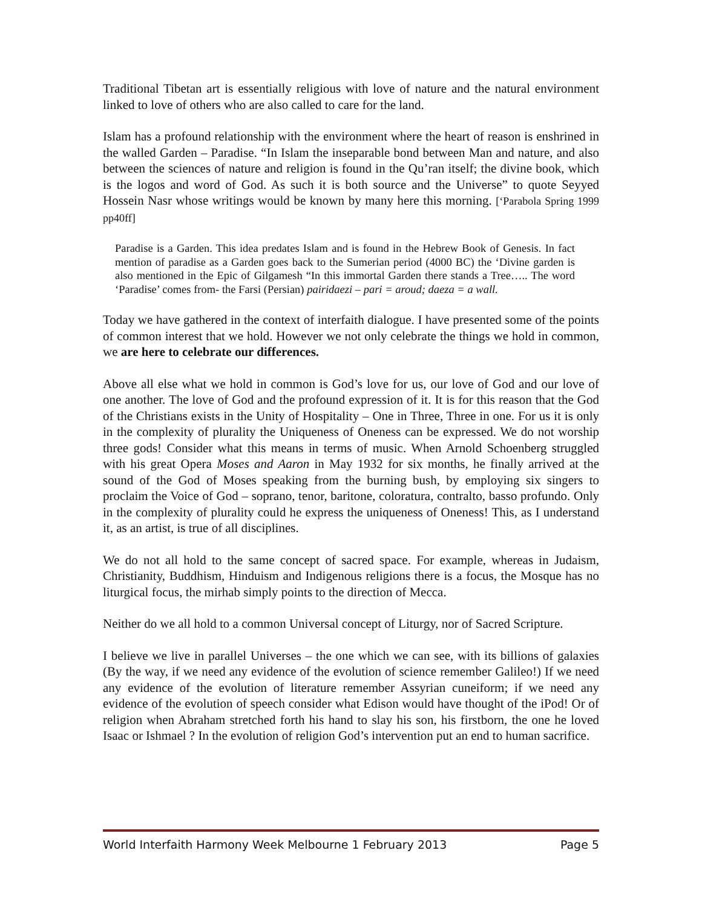Traditional Tibetan art is essentially religious with love of nature and the natural environment linked to love of others who are also called to care for the land.
Islam has a profound relationship with the environment where the heart of reason is enshrined in the walled Garden – Paradise. “In Islam the inseparable bond between Man and nature, and also between the sciences of nature and religion is found in the Qu’ran itself; the divine book, which is the logos and word of God. As such it is both source and the Universe” to quote Seyyed Hossein Nasr whose writings would be known by many here this morning. [‘Parabola Spring 1999 pp40ff]
Paradise is a Garden. This idea predates Islam and is found in the Hebrew Book of Genesis. In fact mention of paradise as a Garden goes back to the Sumerian period (4000 BC) the ‘Divine garden is also mentioned in the Epic of Gilgamesh “In this immortal Garden there stands a Tree….. The word ‘Paradise’ comes from- the Farsi (Persian) pairidaezi – pari = aroud; daeza = a wall.
Today we have gathered in the context of interfaith dialogue. I have presented some of the points of common interest that we hold. However we not only celebrate the things we hold in common, we are here to celebrate our differences.
Above all else what we hold in common is God’s love for us, our love of God and our love of one another. The love of God and the profound expression of it. It is for this reason that the God of the Christians exists in the Unity of Hospitality – One in Three, Three in one. For us it is only in the complexity of plurality the Uniqueness of Oneness can be expressed. We do not worship three gods! Consider what this means in terms of music. When Arnold Schoenberg struggled with his great Opera Moses and Aaron in May 1932 for six months, he finally arrived at the sound of the God of Moses speaking from the burning bush, by employing six singers to proclaim the Voice of God – soprano, tenor, baritone, coloratura, contralto, basso profundo. Only in the complexity of plurality could he express the uniqueness of Oneness! This, as I understand it, as an artist, is true of all disciplines.
We do not all hold to the same concept of sacred space. For example, whereas in Judaism, Christianity, Buddhism, Hinduism and Indigenous religions there is a focus, the Mosque has no liturgical focus, the mirhab simply points to the direction of Mecca.
Neither do we all hold to a common Universal concept of Liturgy, nor of Sacred Scripture.
I believe we live in parallel Universes – the one which we can see, with its billions of galaxies (By the way, if we need any evidence of the evolution of science remember Galileo!) If we need any evidence of the evolution of literature remember Assyrian cuneiform; if we need any evidence of the evolution of speech consider what Edison would have thought of the iPod! Or of religion when Abraham stretched forth his hand to slay his son, his firstborn, the one he loved Isaac or Ishmael ? In the evolution of religion God’s intervention put an end to human sacrifice.
World Interfaith Harmony Week Melbourne 1 February 2013 Page 5